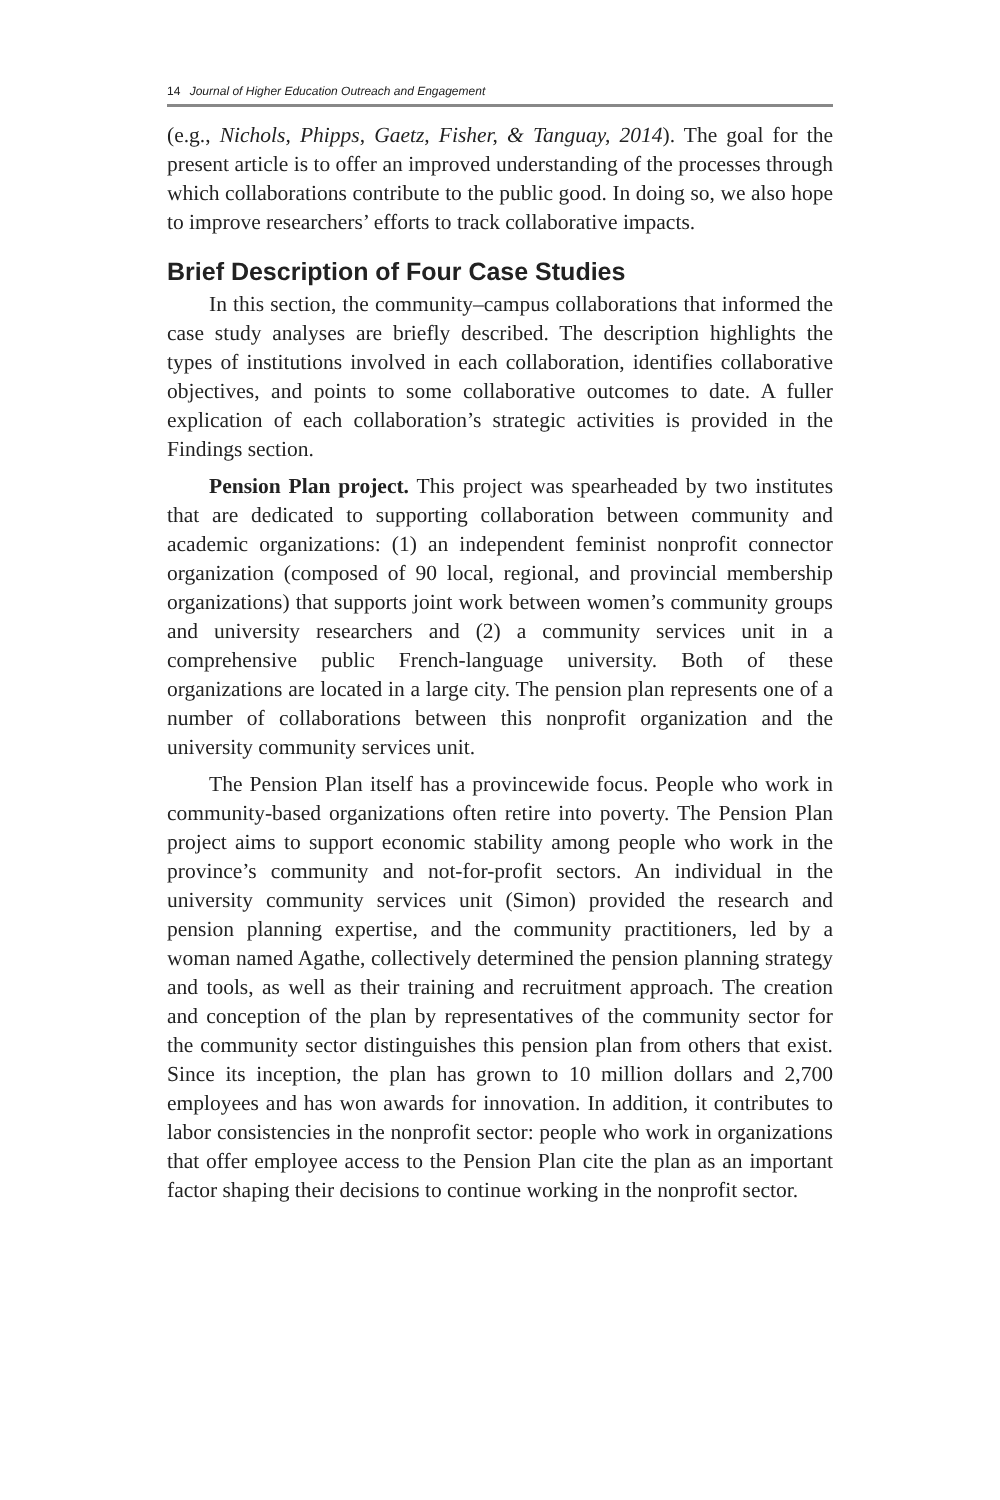14 Journal of Higher Education Outreach and Engagement
(e.g., Nichols, Phipps, Gaetz, Fisher, & Tanguay, 2014). The goal for the present article is to offer an improved understanding of the processes through which collaborations contribute to the public good. In doing so, we also hope to improve researchers’ efforts to track collaborative impacts.
Brief Description of Four Case Studies
In this section, the community–campus collaborations that informed the case study analyses are briefly described. The description highlights the types of institutions involved in each collaboration, identifies collaborative objectives, and points to some collaborative outcomes to date. A fuller explication of each collaboration’s strategic activities is provided in the Findings section.
Pension Plan project. This project was spearheaded by two institutes that are dedicated to supporting collaboration between community and academic organizations: (1) an independent feminist nonprofit connector organization (composed of 90 local, regional, and provincial membership organizations) that supports joint work between women’s community groups and university researchers and (2) a community services unit in a comprehensive public French-language university. Both of these organizations are located in a large city. The pension plan represents one of a number of collaborations between this nonprofit organization and the university community services unit.
The Pension Plan itself has a provincewide focus. People who work in community-based organizations often retire into poverty. The Pension Plan project aims to support economic stability among people who work in the province’s community and not-for-profit sectors. An individual in the university community services unit (Simon) provided the research and pension planning expertise, and the community practitioners, led by a woman named Agathe, collectively determined the pension planning strategy and tools, as well as their training and recruitment approach. The creation and conception of the plan by representatives of the community sector for the community sector distinguishes this pension plan from others that exist. Since its inception, the plan has grown to 10 million dollars and 2,700 employees and has won awards for innovation. In addition, it contributes to labor consistencies in the nonprofit sector: people who work in organizations that offer employee access to the Pension Plan cite the plan as an important factor shaping their decisions to continue working in the nonprofit sector.